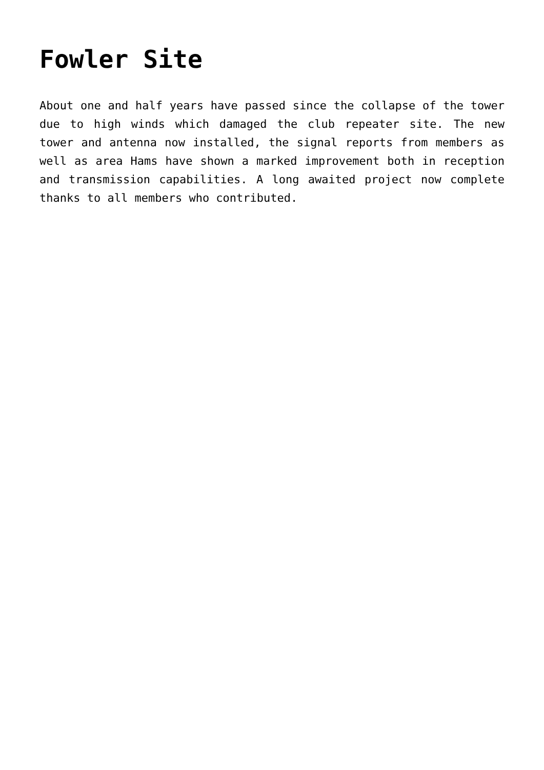Fowler Site
About one and half years have passed since the collapse of the tower due to high winds which damaged the club repeater site. The new tower and antenna now installed, the signal reports from members as well as area Hams have shown a marked improvement both in reception and transmission capabilities. A long awaited project now complete thanks to all members who contributed.